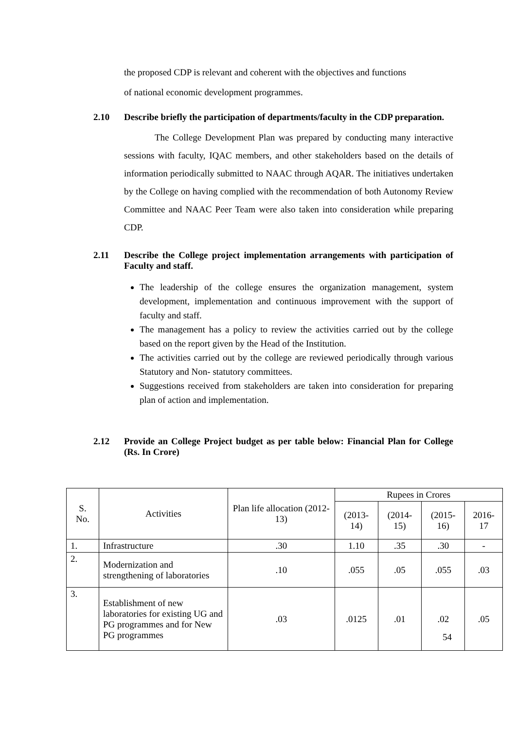the proposed CDP is relevant and coherent with the objectives and functions
of national economic development programmes.
2.10 Describe briefly the participation of departments/faculty in the CDP preparation.
The College Development Plan was prepared by conducting many interactive sessions with faculty, IQAC members, and other stakeholders based on the details of information periodically submitted to NAAC through AQAR. The initiatives undertaken by the College on having complied with the recommendation of both Autonomy Review Committee and NAAC Peer Team were also taken into consideration while preparing CDP.
2.11 Describe the College project implementation arrangements with participation of Faculty and staff.
The leadership of the college ensures the organization management, system development, implementation and continuous improvement with the support of faculty and staff.
The management has a policy to review the activities carried out by the college based on the report given by the Head of the Institution.
The activities carried out by the college are reviewed periodically through various Statutory and Non- statutory committees.
Suggestions received from stakeholders are taken into consideration for preparing plan of action and implementation.
2.12 Provide an College Project budget as per table below: Financial Plan for College (Rs. In Crore)
| S. No. | Activities | Plan life allocation (2012-13) | Rupees in Crores | | | |
| --- | --- | --- | --- | --- | --- | --- |
| | | | (2013-14) | (2014-15) | (2015-16) | 2016-17 |
| 1. | Infrastructure | .30 | 1.10 | .35 | .30 | - |
| 2. | Modernization and strengthening of laboratories | .10 | .055 | .05 | .055 | .03 |
| 3. | Establishment of new laboratories for existing UG and PG programmes and for New PG programmes | .03 | .0125 | .01 | .02 | .05 |
54